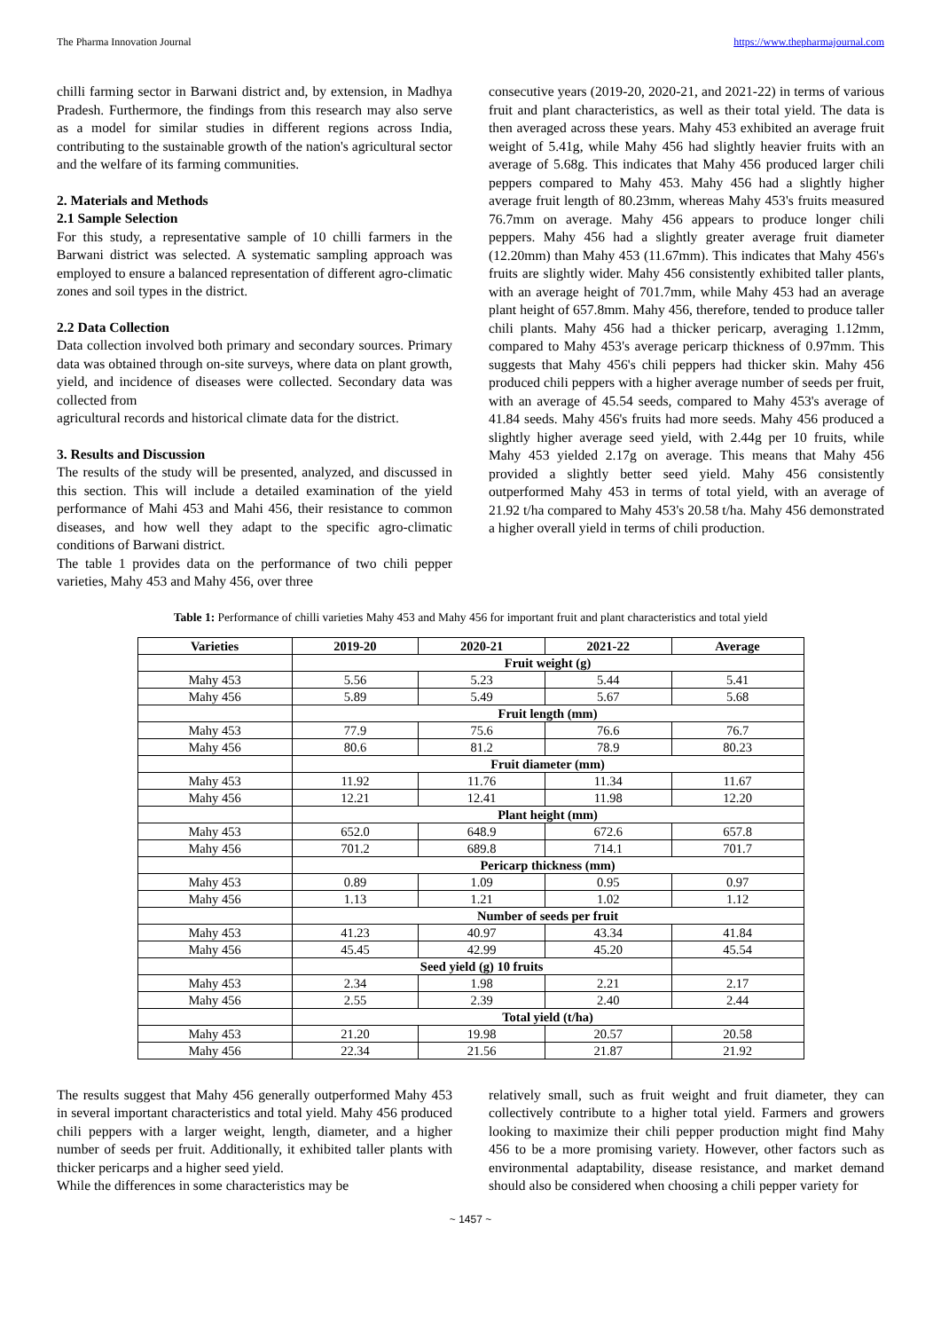The Pharma Innovation Journal https://www.thepharmajournal.com
chilli farming sector in Barwani district and, by extension, in Madhya Pradesh. Furthermore, the findings from this research may also serve as a model for similar studies in different regions across India, contributing to the sustainable growth of the nation's agricultural sector and the welfare of its farming communities.
2. Materials and Methods
2.1 Sample Selection
For this study, a representative sample of 10 chilli farmers in the Barwani district was selected. A systematic sampling approach was employed to ensure a balanced representation of different agro-climatic zones and soil types in the district.
2.2 Data Collection
Data collection involved both primary and secondary sources. Primary data was obtained through on-site surveys, where data on plant growth, yield, and incidence of diseases were collected. Secondary data was collected from
agricultural records and historical climate data for the district.
3. Results and Discussion
The results of the study will be presented, analyzed, and discussed in this section. This will include a detailed examination of the yield performance of Mahi 453 and Mahi 456, their resistance to common diseases, and how well they adapt to the specific agro-climatic conditions of Barwani district.
The table 1 provides data on the performance of two chili pepper varieties, Mahy 453 and Mahy 456, over three
consecutive years (2019-20, 2020-21, and 2021-22) in terms of various fruit and plant characteristics, as well as their total yield. The data is then averaged across these years. Mahy 453 exhibited an average fruit weight of 5.41g, while Mahy 456 had slightly heavier fruits with an average of 5.68g. This indicates that Mahy 456 produced larger chili peppers compared to Mahy 453. Mahy 456 had a slightly higher average fruit length of 80.23mm, whereas Mahy 453's fruits measured 76.7mm on average. Mahy 456 appears to produce longer chili peppers. Mahy 456 had a slightly greater average fruit diameter (12.20mm) than Mahy 453 (11.67mm). This indicates that Mahy 456's fruits are slightly wider. Mahy 456 consistently exhibited taller plants, with an average height of 701.7mm, while Mahy 453 had an average plant height of 657.8mm. Mahy 456, therefore, tended to produce taller chili plants. Mahy 456 had a thicker pericarp, averaging 1.12mm, compared to Mahy 453's average pericarp thickness of 0.97mm. This suggests that Mahy 456's chili peppers had thicker skin. Mahy 456 produced chili peppers with a higher average number of seeds per fruit, with an average of 45.54 seeds, compared to Mahy 453's average of 41.84 seeds. Mahy 456's fruits had more seeds. Mahy 456 produced a slightly higher average seed yield, with 2.44g per 10 fruits, while Mahy 453 yielded 2.17g on average. This means that Mahy 456 provided a slightly better seed yield. Mahy 456 consistently outperformed Mahy 453 in terms of total yield, with an average of 21.92 t/ha compared to Mahy 453's 20.58 t/ha. Mahy 456 demonstrated a higher overall yield in terms of chili production.
Table 1: Performance of chilli varieties Mahy 453 and Mahy 456 for important fruit and plant characteristics and total yield
| Varieties | 2019-20 | 2020-21 | 2021-22 | Average |
| --- | --- | --- | --- | --- |
| | Fruit weight (g) | | | |
| Mahy 453 | 5.56 | 5.23 | 5.44 | 5.41 |
| Mahy 456 | 5.89 | 5.49 | 5.67 | 5.68 |
| | Fruit length (mm) | | | |
| Mahy 453 | 77.9 | 75.6 | 76.6 | 76.7 |
| Mahy 456 | 80.6 | 81.2 | 78.9 | 80.23 |
| | Fruit diameter (mm) | | | |
| Mahy 453 | 11.92 | 11.76 | 11.34 | 11.67 |
| Mahy 456 | 12.21 | 12.41 | 11.98 | 12.20 |
| | Plant height (mm) | | | |
| Mahy 453 | 652.0 | 648.9 | 672.6 | 657.8 |
| Mahy 456 | 701.2 | 689.8 | 714.1 | 701.7 |
| | Pericarp thickness (mm) | | | |
| Mahy 453 | 0.89 | 1.09 | 0.95 | 0.97 |
| Mahy 456 | 1.13 | 1.21 | 1.02 | 1.12 |
| | Number of seeds per fruit | | | |
| Mahy 453 | 41.23 | 40.97 | 43.34 | 41.84 |
| Mahy 456 | 45.45 | 42.99 | 45.20 | 45.54 |
| | Seed yield (g) 10 fruits | | | |
| Mahy 453 | 2.34 | 1.98 | 2.21 | 2.17 |
| Mahy 456 | 2.55 | 2.39 | 2.40 | 2.44 |
| | Total yield (t/ha) | | | |
| Mahy 453 | 21.20 | 19.98 | 20.57 | 20.58 |
| Mahy 456 | 22.34 | 21.56 | 21.87 | 21.92 |
The results suggest that Mahy 456 generally outperformed Mahy 453 in several important characteristics and total yield. Mahy 456 produced chili peppers with a larger weight, length, diameter, and a higher number of seeds per fruit. Additionally, it exhibited taller plants with thicker pericarps and a higher seed yield.
While the differences in some characteristics may be
relatively small, such as fruit weight and fruit diameter, they can collectively contribute to a higher total yield. Farmers and growers looking to maximize their chili pepper production might find Mahy 456 to be a more promising variety. However, other factors such as environmental adaptability, disease resistance, and market demand should also be considered when choosing a chili pepper variety for
~ 1457 ~